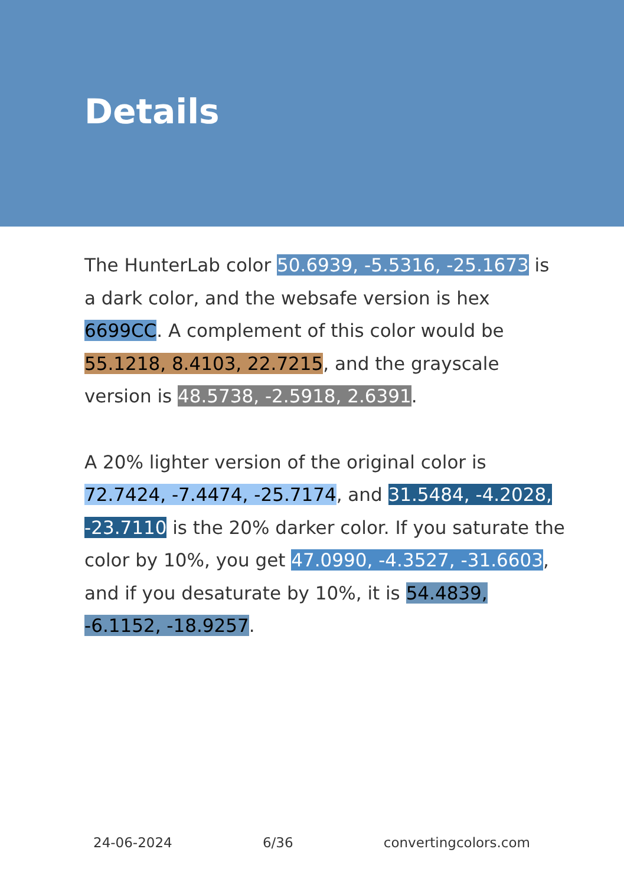Details
The HunterLab color 50.6939, -5.5316, -25.1673 is a dark color, and the websafe version is hex 6699CC. A complement of this color would be 55.1218, 8.4103, 22.7215, and the grayscale version is 48.5738, -2.5918, 2.6391.
A 20% lighter version of the original color is 72.7424, -7.4474, -25.7174, and 31.5484, -4.2028, -23.7110 is the 20% darker color. If you saturate the color by 10%, you get 47.0990, -4.3527, -31.6603, and if you desaturate by 10%, it is 54.4839, -6.1152, -18.9257.
24-06-2024 6/36 convertingcolors.com